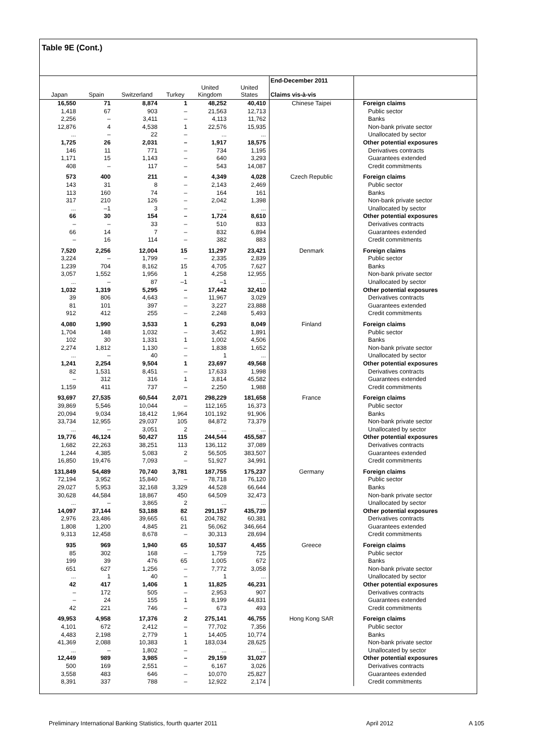Table 9E (Cont.)
| Japan | Spain | Switzerland | Turkey | United Kingdom | United States | End-December 2011 Claims vis-à-vis | |
| --- | --- | --- | --- | --- | --- | --- | --- |
| 16,550 | 71 | 8,874 | 1 | 48,252 | 40,410 | Chinese Taipei | Foreign claims |
| 1,418 | 67 | 903 | – | 21,563 | 12,713 | | Public sector |
| 2,256 | – | 3,411 | – | 4,113 | 11,762 | | Banks |
| 12,876 | 4 | 4,538 | 1 | 22,576 | 15,935 | | Non-bank private sector |
| ... | – | 22 | – | ... | ... | | Unallocated by sector |
| 1,725 | 26 | 2,031 | – | 1,917 | 18,575 | | Other potential exposures |
| 146 | 11 | 771 | – | 734 | 1,195 | | Derivatives contracts |
| 1,171 | 15 | 1,143 | – | 640 | 3,293 | | Guarantees extended |
| 408 | – | 117 | – | 543 | 14,087 | | Credit commitments |
| 573 | 400 | 211 | – | 4,349 | 4,028 | Czech Republic | Foreign claims |
| 143 | 31 | 8 | – | 2,143 | 2,469 | | Public sector |
| 113 | 160 | 74 | – | 164 | 161 | | Banks |
| 317 | 210 | 126 | – | 2,042 | 1,398 | | Non-bank private sector |
| ... | –1 | 3 | – | ... | ... | | Unallocated by sector |
| 66 | 30 | 154 | – | 1,724 | 8,610 | | Other potential exposures |
| – | – | 33 | – | 510 | 833 | | Derivatives contracts |
| 66 | 14 | 7 | – | 832 | 6,894 | | Guarantees extended |
| – | 16 | 114 | – | 382 | 883 | | Credit commitments |
| 7,520 | 2,256 | 12,004 | 15 | 11,297 | 23,421 | Denmark | Foreign claims |
| 3,224 | – | 1,799 | – | 2,335 | 2,839 | | Public sector |
| 1,239 | 704 | 8,162 | 15 | 4,705 | 7,627 | | Banks |
| 3,057 | 1,552 | 1,956 | 1 | 4,258 | 12,955 | | Non-bank private sector |
| ... | – | 87 | –1 | –1 | ... | | Unallocated by sector |
| 1,032 | 1,319 | 5,295 | – | 17,442 | 32,410 | | Other potential exposures |
| 39 | 806 | 4,643 | – | 11,967 | 3,029 | | Derivatives contracts |
| 81 | 101 | 397 | – | 3,227 | 23,888 | | Guarantees extended |
| 912 | 412 | 255 | – | 2,248 | 5,493 | | Credit commitments |
| 4,080 | 1,990 | 3,533 | 1 | 6,293 | 8,049 | Finland | Foreign claims |
| 1,704 | 148 | 1,032 | – | 3,452 | 1,891 | | Public sector |
| 102 | 30 | 1,331 | 1 | 1,002 | 4,506 | | Banks |
| 2,274 | 1,812 | 1,130 | – | 1,838 | 1,652 | | Non-bank private sector |
| ... | – | 40 | – | 1 | ... | | Unallocated by sector |
| 1,241 | 2,254 | 9,504 | 1 | 23,697 | 49,568 | | Other potential exposures |
| 82 | 1,531 | 8,451 | – | 17,633 | 1,998 | | Derivatives contracts |
| – | 312 | 316 | 1 | 3,814 | 45,582 | | Guarantees extended |
| 1,159 | 411 | 737 | – | 2,250 | 1,988 | | Credit commitments |
| 93,697 | 27,535 | 60,544 | 2,071 | 298,229 | 181,658 | France | Foreign claims |
| 39,869 | 5,546 | 10,044 | – | 112,165 | 16,373 | | Public sector |
| 20,094 | 9,034 | 18,412 | 1,964 | 101,192 | 91,906 | | Banks |
| 33,734 | 12,955 | 29,037 | 105 | 84,872 | 73,379 | | Non-bank private sector |
| ... | – | 3,051 | 2 | ... | ... | | Unallocated by sector |
| 19,776 | 46,124 | 50,427 | 115 | 244,544 | 455,587 | | Other potential exposures |
| 1,682 | 22,263 | 38,251 | 113 | 136,112 | 37,089 | | Derivatives contracts |
| 1,244 | 4,385 | 5,083 | 2 | 56,505 | 383,507 | | Guarantees extended |
| 16,850 | 19,476 | 7,093 | – | 51,927 | 34,991 | | Credit commitments |
| 131,849 | 54,489 | 70,740 | 3,781 | 187,755 | 175,237 | Germany | Foreign claims |
| 72,194 | 3,952 | 15,840 | – | 78,718 | 76,120 | | Public sector |
| 29,027 | 5,953 | 32,168 | 3,329 | 44,528 | 66,644 | | Banks |
| 30,628 | 44,584 | 18,867 | 450 | 64,509 | 32,473 | | Non-bank private sector |
| ... | – | 3,865 | 2 | ... | ... | | Unallocated by sector |
| 14,097 | 37,144 | 53,188 | 82 | 291,157 | 435,739 | | Other potential exposures |
| 2,976 | 23,486 | 39,665 | 61 | 204,782 | 60,381 | | Derivatives contracts |
| 1,808 | 1,200 | 4,845 | 21 | 56,062 | 346,664 | | Guarantees extended |
| 9,313 | 12,458 | 8,678 | – | 30,313 | 28,694 | | Credit commitments |
| 935 | 969 | 1,940 | 65 | 10,537 | 4,455 | Greece | Foreign claims |
| 85 | 302 | 168 | – | 1,759 | 725 | | Public sector |
| 199 | 39 | 476 | 65 | 1,005 | 672 | | Banks |
| 651 | 627 | 1,256 | – | 7,772 | 3,058 | | Non-bank private sector |
| ... | 1 | 40 | – | 1 | ... | | Unallocated by sector |
| 42 | 417 | 1,406 | 1 | 11,825 | 46,231 | | Other potential exposures |
| – | 172 | 505 | – | 2,953 | 907 | | Derivatives contracts |
| – | 24 | 155 | 1 | 8,199 | 44,831 | | Guarantees extended |
| 42 | 221 | 746 | – | 673 | 493 | | Credit commitments |
| 49,953 | 4,958 | 17,376 | 2 | 275,141 | 46,755 | Hong Kong SAR | Foreign claims |
| 4,101 | 672 | 2,412 | – | 77,702 | 7,356 | | Public sector |
| 4,483 | 2,198 | 2,779 | 1 | 14,405 | 10,774 | | Banks |
| 41,369 | 2,088 | 10,383 | 1 | 183,034 | 28,625 | | Non-bank private sector |
| ... | – | 1,802 | – | ... | ... | | Unallocated by sector |
| 12,449 | 989 | 3,985 | – | 29,159 | 31,027 | | Other potential exposures |
| 500 | 169 | 2,551 | – | 6,167 | 3,026 | | Derivatives contracts |
| 3,558 | 483 | 646 | – | 10,070 | 25,827 | | Guarantees extended |
| 8,391 | 337 | 788 | – | 12,922 | 2,174 | | Credit commitments |
Preliminary International Banking Statistics, fourth quarter 2011 April 2012 A 105